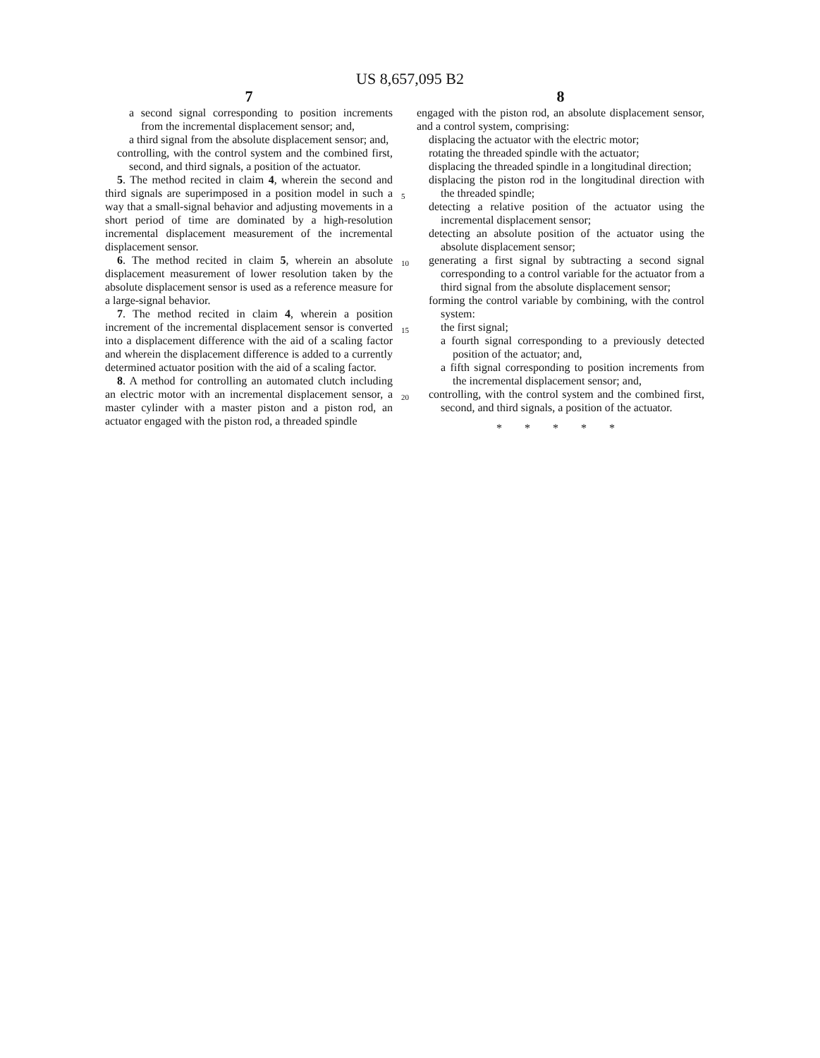US 8,657,095 B2
7
a second signal corresponding to position increments from the incremental displacement sensor; and,
a third signal from the absolute displacement sensor; and,
controlling, with the control system and the combined first, second, and third signals, a position of the actuator.
5. The method recited in claim 4, wherein the second and third signals are superimposed in a position model in such a way that a small-signal behavior and adjusting movements in a short period of time are dominated by a high-resolution incremental displacement measurement of the incremental displacement sensor.
6. The method recited in claim 5, wherein an absolute displacement measurement of lower resolution taken by the absolute displacement sensor is used as a reference measure for a large-signal behavior.
7. The method recited in claim 4, wherein a position increment of the incremental displacement sensor is converted into a displacement difference with the aid of a scaling factor and wherein the displacement difference is added to a currently determined actuator position with the aid of a scaling factor.
8. A method for controlling an automated clutch including an electric motor with an incremental displacement sensor, a master cylinder with a master piston and a piston rod, an actuator engaged with the piston rod, a threaded spindle
5
10
15
20
8
engaged with the piston rod, an absolute displacement sensor, and a control system, comprising:
displacing the actuator with the electric motor;
rotating the threaded spindle with the actuator;
displacing the threaded spindle in a longitudinal direction;
displacing the piston rod in the longitudinal direction with the threaded spindle;
detecting a relative position of the actuator using the incremental displacement sensor;
detecting an absolute position of the actuator using the absolute displacement sensor;
generating a first signal by subtracting a second signal corresponding to a control variable for the actuator from a third signal from the absolute displacement sensor;
forming the control variable by combining, with the control system:
the first signal;
a fourth signal corresponding to a previously detected position of the actuator; and,
a fifth signal corresponding to position increments from the incremental displacement sensor; and,
controlling, with the control system and the combined first, second, and third signals, a position of the actuator.
* * * * *